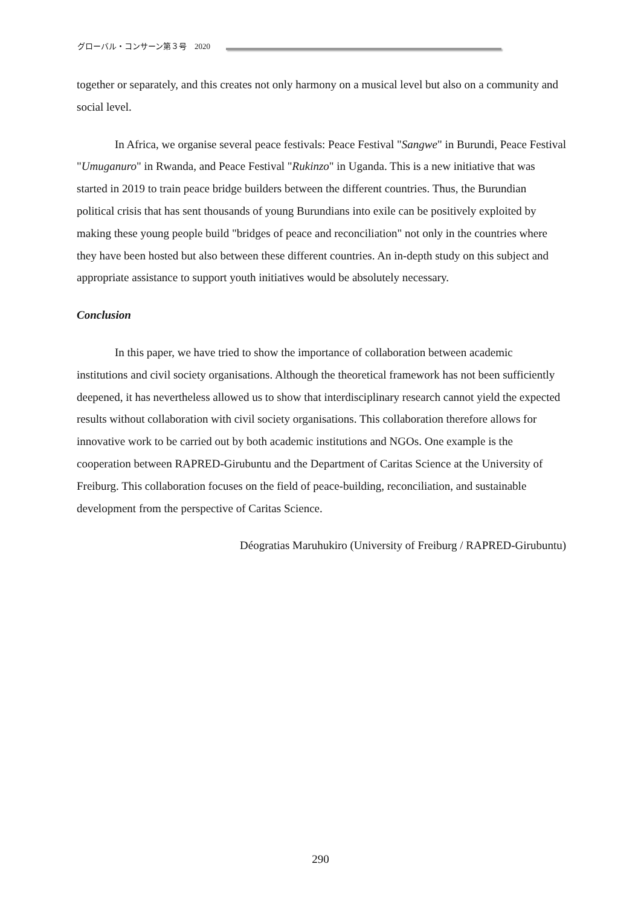グローバル・コンサーン第３号　2020
together or separately, and this creates not only harmony on a musical level but also on a community and social level.
In Africa, we organise several peace festivals: Peace Festival "Sangwe" in Burundi, Peace Festival "Umuganuro" in Rwanda, and Peace Festival "Rukinzo" in Uganda. This is a new initiative that was started in 2019 to train peace bridge builders between the different countries. Thus, the Burundian political crisis that has sent thousands of young Burundians into exile can be positively exploited by making these young people build "bridges of peace and reconciliation" not only in the countries where they have been hosted but also between these different countries. An in-depth study on this subject and appropriate assistance to support youth initiatives would be absolutely necessary.
Conclusion
In this paper, we have tried to show the importance of collaboration between academic institutions and civil society organisations. Although the theoretical framework has not been sufficiently deepened, it has nevertheless allowed us to show that interdisciplinary research cannot yield the expected results without collaboration with civil society organisations. This collaboration therefore allows for innovative work to be carried out by both academic institutions and NGOs. One example is the cooperation between RAPRED-Girubuntu and the Department of Caritas Science at the University of Freiburg. This collaboration focuses on the field of peace-building, reconciliation, and sustainable development from the perspective of Caritas Science.
Déogratias Maruhukiro (University of Freiburg / RAPRED-Girubuntu)
290